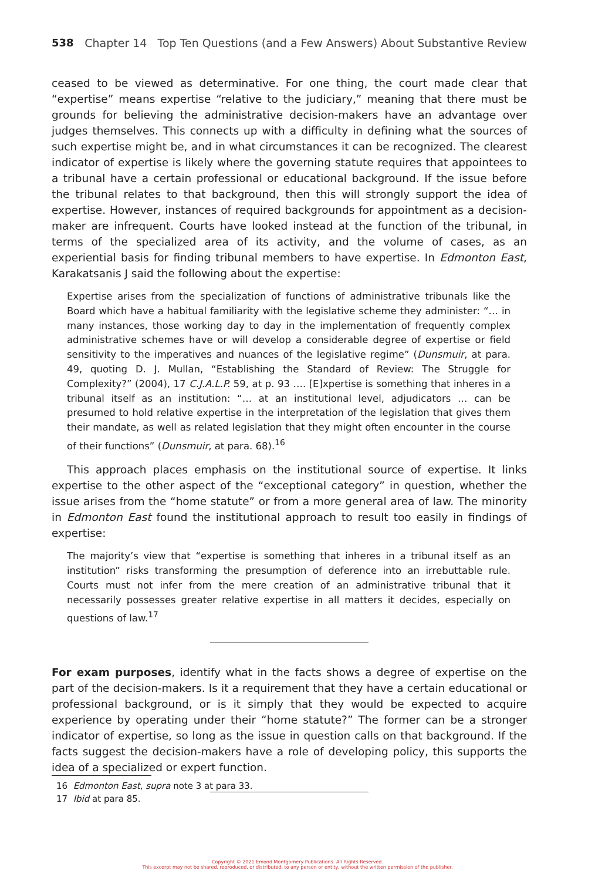538 Chapter 14 Top Ten Questions (and a Few Answers) About Substantive Review
ceased to be viewed as determinative. For one thing, the court made clear that “expertise” means expertise “relative to the judiciary,” meaning that there must be grounds for believing the administrative decision-makers have an advantage over judges themselves. This connects up with a difficulty in defining what the sources of such expertise might be, and in what circumstances it can be recognized. The clearest indicator of expertise is likely where the governing statute requires that appointees to a tribunal have a certain professional or educational background. If the issue before the tribunal relates to that background, then this will strongly support the idea of expertise. However, instances of required backgrounds for appointment as a decision-maker are infrequent. Courts have looked instead at the function of the tribunal, in terms of the specialized area of its activity, and the volume of cases, as an experiential basis for finding tribunal members to have expertise. In Edmonton East, Karakatsanis J said the following about the expertise:
Expertise arises from the specialization of functions of administrative tribunals like the Board which have a habitual familiarity with the legislative scheme they administer: “… in many instances, those working day to day in the implementation of frequently complex administrative schemes have or will develop a considerable degree of expertise or field sensitivity to the imperatives and nuances of the legislative regime” (Dunsmuir, at para. 49, quoting D. J. Mullan, “Establishing the Standard of Review: The Struggle for Complexity?” (2004), 17 C.J.A.L.P. 59, at p. 93 …. [E]xpertise is something that inheres in a tribunal itself as an institution: “… at an institutional level, adjudicators … can be presumed to hold relative expertise in the interpretation of the legislation that gives them their mandate, as well as related legislation that they might often encounter in the course of their functions” (Dunsmuir, at para. 68).<sup>16</sup>
This approach places emphasis on the institutional source of expertise. It links expertise to the other aspect of the “exceptional category” in question, whether the issue arises from the “home statute” or from a more general area of law. The minority in Edmonton East found the institutional approach to result too easily in findings of expertise:
The majority’s view that “expertise is something that inheres in a tribunal itself as an institution” risks transforming the presumption of deference into an irrebuttable rule. Courts must not infer from the mere creation of an administrative tribunal that it necessarily possesses greater relative expertise in all matters it decides, especially on questions of law.<sup>17</sup>
For exam purposes, identify what in the facts shows a degree of expertise on the part of the decision-makers. Is it a requirement that they have a certain educational or professional background, or is it simply that they would be expected to acquire experience by operating under their “home statute?” The former can be a stronger indicator of expertise, so long as the issue in question calls on that background. If the facts suggest the decision-makers have a role of developing policy, this supports the idea of a specialized or expert function.
16 Edmonton East, supra note 3 at para 33.
17 Ibid at para 85.
Copyright © 2021 Emond Montgomery Publications. All Rights Reserved.
This excerpt may not be shared, reproduced, or distributed, to any person or entity, without the written permission of the publisher.